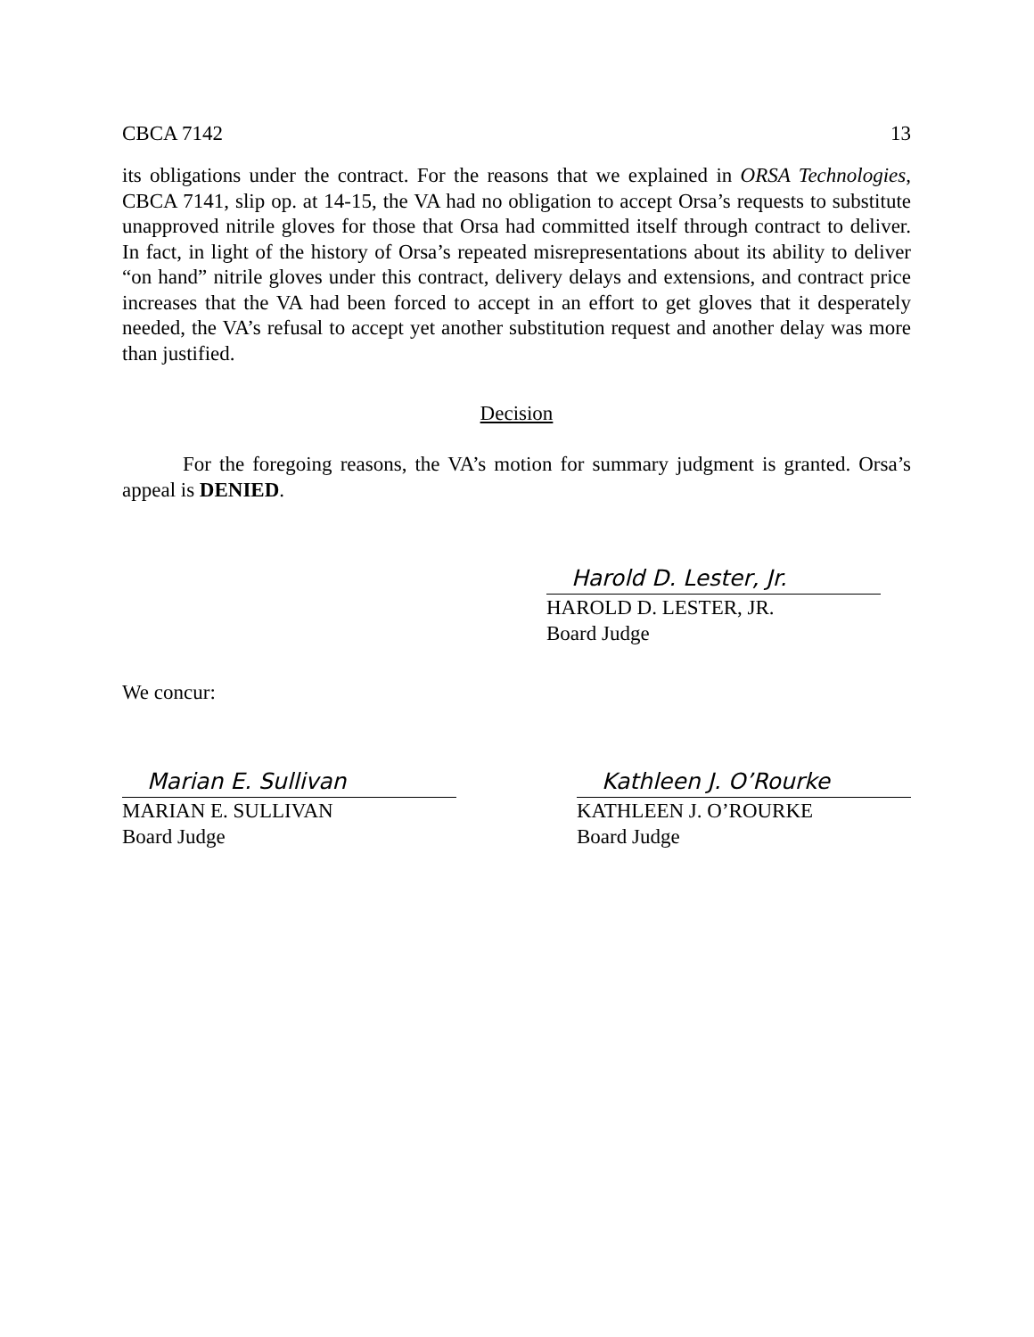CBCA 7142 13
its obligations under the contract. For the reasons that we explained in ORSA Technologies, CBCA 7141, slip op. at 14-15, the VA had no obligation to accept Orsa’s requests to substitute unapproved nitrile gloves for those that Orsa had committed itself through contract to deliver. In fact, in light of the history of Orsa’s repeated misrepresentations about its ability to deliver “on hand” nitrile gloves under this contract, delivery delays and extensions, and contract price increases that the VA had been forced to accept in an effort to get gloves that it desperately needed, the VA’s refusal to accept yet another substitution request and another delay was more than justified.
Decision
For the foregoing reasons, the VA’s motion for summary judgment is granted. Orsa’s appeal is DENIED.
Harold D. Lester, Jr.
HAROLD D. LESTER, JR.
Board Judge
We concur:
Marian E. Sullivan
MARIAN E. SULLIVAN
Board Judge
Kathleen J. O’Rourke
KATHLEEN J. O’ROURKE
Board Judge